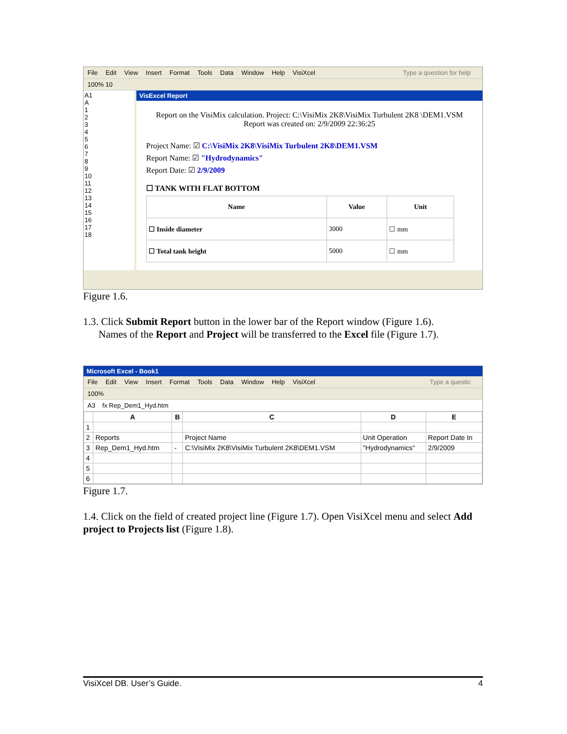File Edit View Insert Format Tools Data Window Help VisiXcel Type a question for help
100% 10
A1
A
1
2
3
4
5
6
7
8
9
10
11
12
13
14
15
16
17
18
VisExcel Report
Report on the VisiMix calculation. Project: C:\VisiMix 2K8\VisiMix Turbulent 2K8 \DEM1.VSM Report was created on: 2/9/2009 22:36:25
Project Name: ☑ C:\VisiMix 2K8\VisiMix Turbulent 2K8\DEM1.VSM
Report Name: ☑ "Hydrodynamics"
Report Date: ☑ 2/9/2009
☐ TANK WITH FLAT BOTTOM
| Name | Value | Unit |
| --- | --- | --- |
| ☐ Inside diameter | 3000 | ☐ mm |
| ☐ Total tank height | 5000 | ☐ mm |
Figure 1.6.
1.3. Click Submit Report button in the lower bar of the Report window (Figure 1.6).
Names of the Report and Project will be transferred to the Excel file (Figure 1.7).
Microsoft Excel - Book1
File Edit View Insert Format Tools Data Window Help VisiXcel Type a questic
100%
A3 fx Rep_Dem1_Hyd.htm
| | A | B | C | D | E |
| --- | --- | --- | --- | --- | --- |
| 1 | | | | | |
| 2 | Reports | | Project Name | Unit Operation | Report Date In |
| 3 | Rep_Dem1_Hyd.htm | - | C:\VisiMix 2K8\VisiMix Turbulent 2K8\DEM1.VSM | "Hydrodynamics" | 2/9/2009 |
| 4 | | | | | |
| 5 | | | | | |
| 6 | | | | | |
Figure 1.7.
1.4. Click on the field of created project line (Figure 1.7). Open VisiXcel menu and select Add project to Projects list (Figure 1.8).
VisiXcel DB. User’s Guide. 4